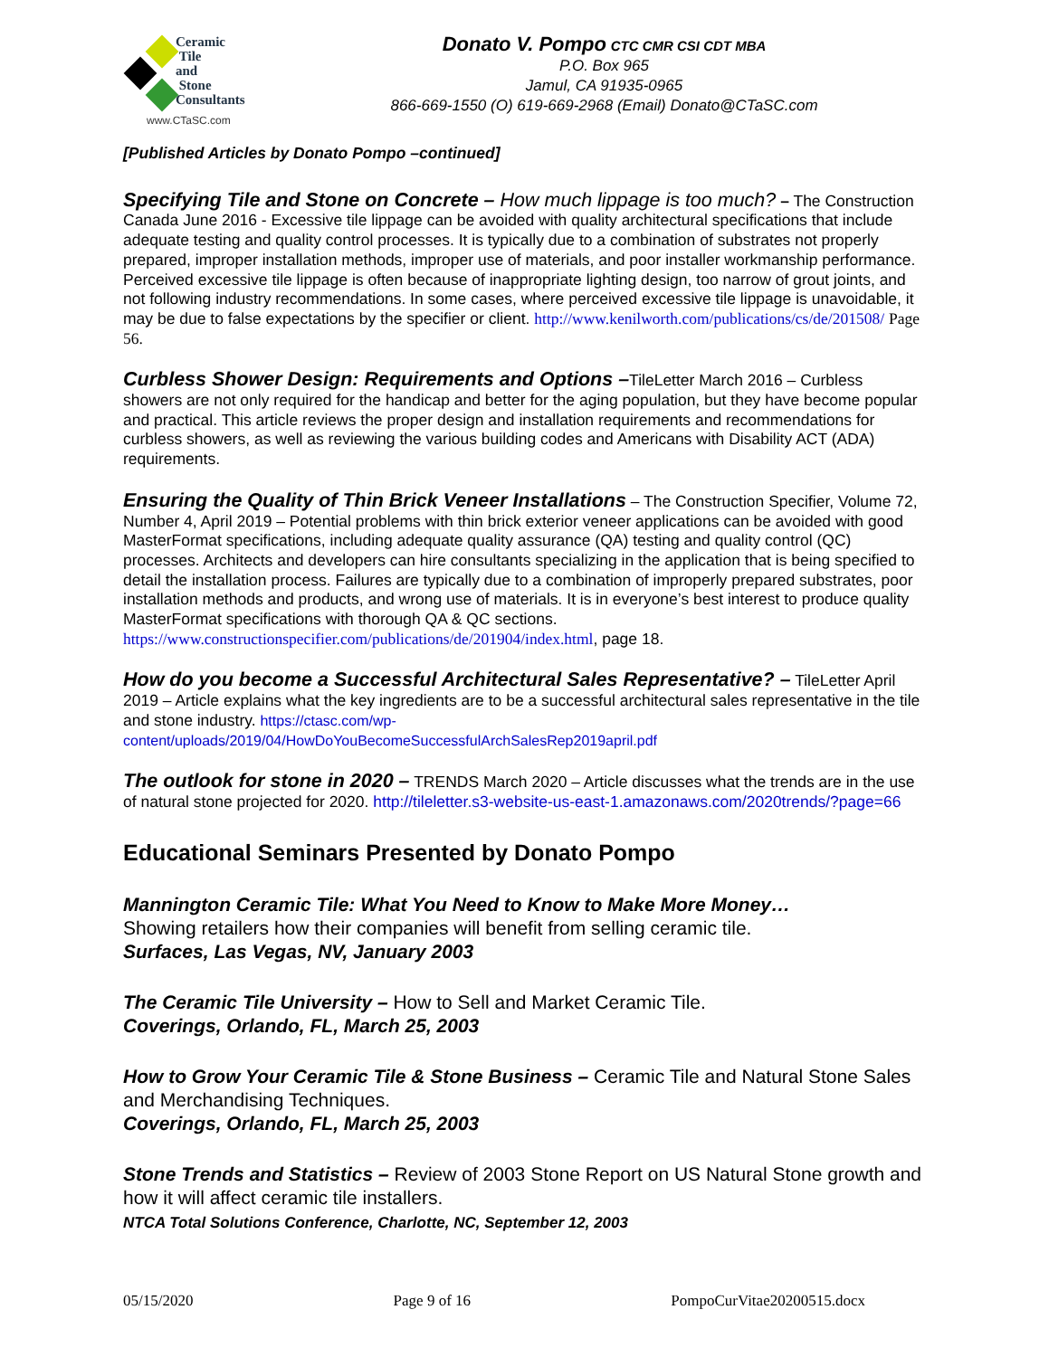Ceramic
Tile
and
Stone
Consultants
www.CTaSC.com
Donato V. Pompo CTC CMR CSI CDT MBA
P.O. Box 965
Jamul, CA 91935-0965
866-669-1550 (O) 619-669-2968 (Email) Donato@CTaSC.com
[Published Articles by Donato Pompo –continued]
Specifying Tile and Stone on Concrete – How much lippage is too much? – The Construction Canada June 2016 - Excessive tile lippage can be avoided with quality architectural specifications that include adequate testing and quality control processes. It is typically due to a combination of substrates not properly prepared, improper installation methods, improper use of materials, and poor installer workmanship performance. Perceived excessive tile lippage is often because of inappropriate lighting design, too narrow of grout joints, and not following industry recommendations. In some cases, where perceived excessive tile lippage is unavoidable, it may be due to false expectations by the specifier or client. http://www.kenilworth.com/publications/cs/de/201508/ Page 56.
Curbless Shower Design: Requirements and Options –TileLetter March 2016 – Curbless showers are not only required for the handicap and better for the aging population, but they have become popular and practical. This article reviews the proper design and installation requirements and recommendations for curbless showers, as well as reviewing the various building codes and Americans with Disability ACT (ADA) requirements.
Ensuring the Quality of Thin Brick Veneer Installations – The Construction Specifier, Volume 72, Number 4, April 2019 – Potential problems with thin brick exterior veneer applications can be avoided with good MasterFormat specifications, including adequate quality assurance (QA) testing and quality control (QC) processes. Architects and developers can hire consultants specializing in the application that is being specified to detail the installation process. Failures are typically due to a combination of improperly prepared substrates, poor installation methods and products, and wrong use of materials. It is in everyone’s best interest to produce quality MasterFormat specifications with thorough QA & QC sections. https://www.constructionspecifier.com/publications/de/201904/index.html, page 18.
How do you become a Successful Architectural Sales Representative? – TileLetter April 2019 – Article explains what the key ingredients are to be a successful architectural sales representative in the tile and stone industry. https://ctasc.com/wp-content/uploads/2019/04/HowDoYouBecomeSuccessfulArchSalesRep2019april.pdf
The outlook for stone in 2020 – TRENDS March 2020 – Article discusses what the trends are in the use of natural stone projected for 2020. http://tileletter.s3-website-us-east-1.amazonaws.com/2020trends/?page=66
Educational Seminars Presented by Donato Pompo
Mannington Ceramic Tile: What You Need to Know to Make More Money…
Showing retailers how their companies will benefit from selling ceramic tile.
Surfaces, Las Vegas, NV, January 2003
The Ceramic Tile University – How to Sell and Market Ceramic Tile.
Coverings, Orlando, FL, March 25, 2003
How to Grow Your Ceramic Tile & Stone Business – Ceramic Tile and Natural Stone Sales and Merchandising Techniques.
Coverings, Orlando, FL, March 25, 2003
Stone Trends and Statistics – Review of 2003 Stone Report on US Natural Stone growth and how it will affect ceramic tile installers.
NTCA Total Solutions Conference, Charlotte, NC, September 12, 2003
05/15/2020 Page 9 of 16 PompoCurVitae20200515.docx